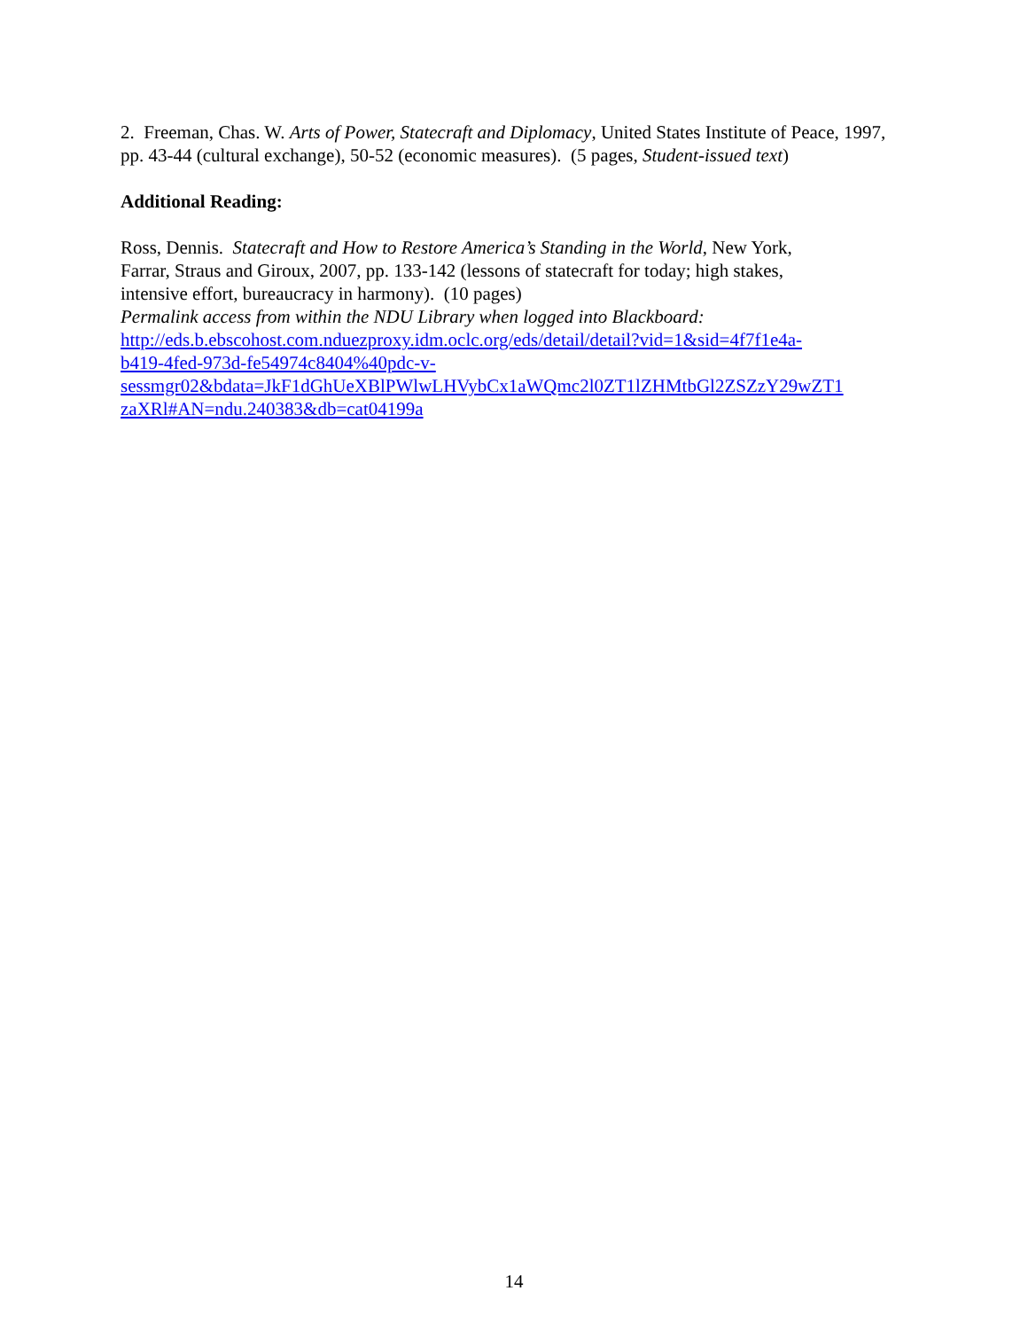2. Freeman, Chas. W. Arts of Power, Statecraft and Diplomacy, United States Institute of Peace, 1997, pp. 43-44 (cultural exchange), 50-52 (economic measures). (5 pages, Student-issued text)
Additional Reading:
Ross, Dennis. Statecraft and How to Restore America’s Standing in the World, New York,
Farrar, Straus and Giroux, 2007, pp. 133-142 (lessons of statecraft for today; high stakes,
intensive effort, bureaucracy in harmony). (10 pages)
Permalink access from within the NDU Library when logged into Blackboard:
http://eds.b.ebscohost.com.nduezproxy.idm.oclc.org/eds/detail/detail?vid=1&sid=4f7f1e4a-
b419-4fed-973d-fe54974c8404%40pdc-v-
sessmgr02&bdata=JkF1dGhUeXBlPWlwLHVybCx1aWQmc2l0ZT1lZHMtbGl2ZSZzY29wZT1
zaXRl#AN=ndu.240383&db=cat04199a
14